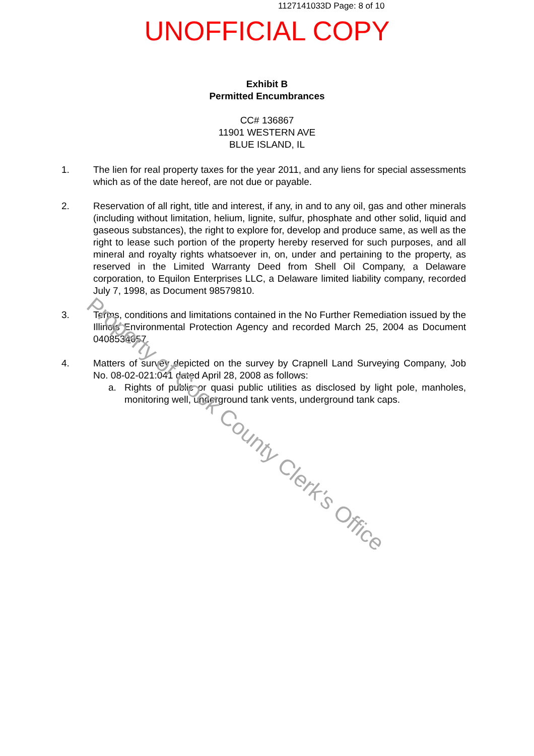1127141033D Page: 8 of 10
UNOFFICIAL COPY
Exhibit B
Permitted Encumbrances
CC# 136867
11901 WESTERN AVE
BLUE ISLAND, IL
1. The lien for real property taxes for the year 2011, and any liens for special assessments which as of the date hereof, are not due or payable.
2. Reservation of all right, title and interest, if any, in and to any oil, gas and other minerals (including without limitation, helium, lignite, sulfur, phosphate and other solid, liquid and gaseous substances), the right to explore for, develop and produce same, as well as the right to lease such portion of the property hereby reserved for such purposes, and all mineral and royalty rights whatsoever in, on, under and pertaining to the property, as reserved in the Limited Warranty Deed from Shell Oil Company, a Delaware corporation, to Equilon Enterprises LLC, a Delaware limited liability company, recorded July 7, 1998, as Document 98579810.
3. Terms, conditions and limitations contained in the No Further Remediation issued by the Illinois Environmental Protection Agency and recorded March 25, 2004 as Document 0408534057.
4. Matters of survey depicted on the survey by Crapnell Land Surveying Company, Job No. 08-02-021:041 dated April 28, 2008 as follows:
a. Rights of public or quasi public utilities as disclosed by light pole, manholes, monitoring well, underground tank vents, underground tank caps.
Property of Cook County Clerk's Office